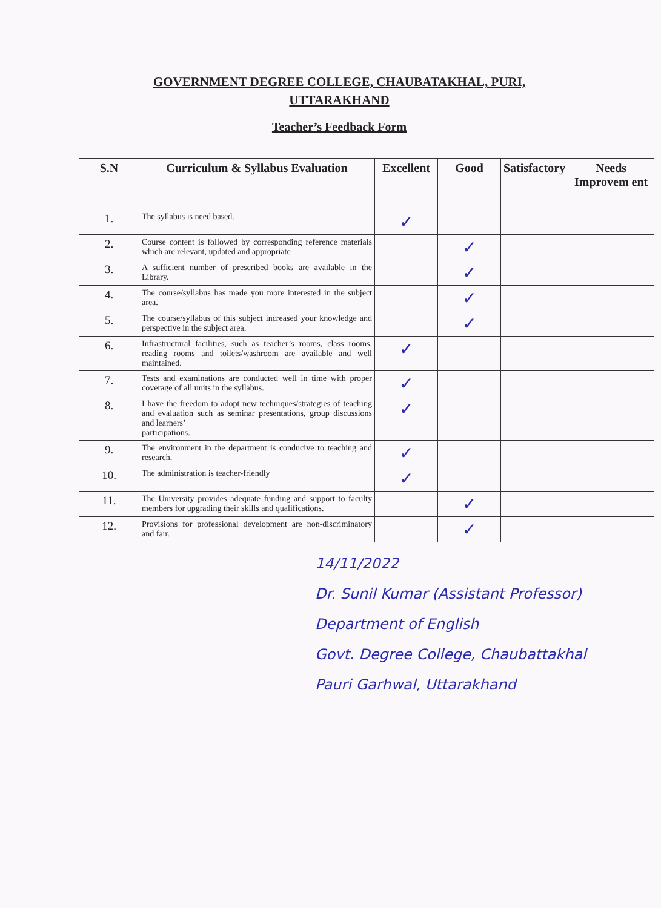GOVERNMENT DEGREE COLLEGE, CHAUBATAKHAL, PURI, UTTARAKHAND
Teacher’s Feedback Form
| S.N | Curriculum & Syllabus Evaluation | Excellent | Good | Satisfactory | Needs Improvem ent |
| --- | --- | --- | --- | --- | --- |
| 1. | The syllabus is need based. | ✓ | | | |
| 2. | Course content is followed by corresponding reference materials which are relevant, updated and appropriate | | ✓ | | |
| 3. | A sufficient number of prescribed books are available in the Library. | | ✓ | | |
| 4. | The course/syllabus has made you more interested in the subject area. | | ✓ | | |
| 5. | The course/syllabus of this subject increased your knowledge and perspective in the subject area. | | ✓ | | |
| 6. | Infrastructural facilities, such as teacher’s rooms, class rooms, reading rooms and toilets/washroom are available and well maintained. | ✓ | | | |
| 7. | Tests and examinations are conducted well in time with proper coverage of all units in the syllabus. | ✓ | | | |
| 8. | I have the freedom to adopt new techniques/strategies of teaching and evaluation such as seminar presentations, group discussions and learners’ participations. | ✓ | | | |
| 9. | The environment in the department is conducive to teaching and research. | ✓ | | | |
| 10. | The administration is teacher-friendly | ✓ | | | |
| 11. | The University provides adequate funding and support to faculty members for upgrading their skills and qualifications. | | ✓ | | |
| 12. | Provisions for professional development are non-discriminatory and fair. | | ✓ | | |
14/11/2022
Dr. Sunil Kumar (Assistant Professor)
Department of English
Govt. Degree College, Chaubattakhal
Pauri Garhwal, Uttarakhand